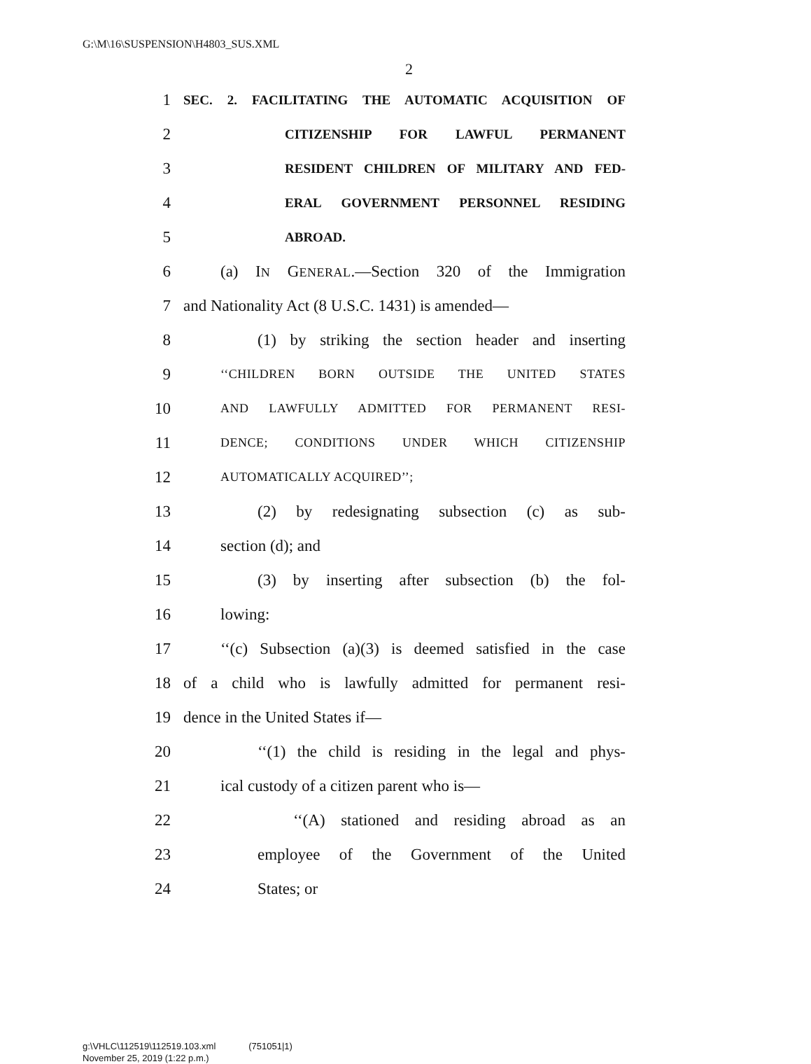G:\M\16\SUSPENSION\H4803_SUS.XML
2
1
SEC. 2. FACILITATING THE AUTOMATIC ACQUISITION OF
2
CITIZENSHIP FOR LAWFUL PERMANENT
3
RESIDENT CHILDREN OF MILITARY AND FED-
4
ERAL GOVERNMENT PERSONNEL RESIDING
5
ABROAD.
6
(a) IN GENERAL.—Section 320 of the Immigration
7
and Nationality Act (8 U.S.C. 1431) is amended—
8
(1) by striking the section header and inserting
9
‘‘CHILDREN BORN OUTSIDE THE UNITED STATES
10
AND LAWFULLY ADMITTED FOR PERMANENT RESI-
11
DENCE; CONDITIONS UNDER WHICH CITIZENSHIP
12
AUTOMATICALLY ACQUIRED’’;
13 (2) by redesignating subsection (c) as sub-
14 section (d); and
15
(3) by inserting after subsection (b) the fol-
16 lowing:
17
‘‘(c) Subsection (a)(3) is deemed satisfied in the case
18
of a child who is lawfully admitted for permanent resi-
19 dence in the United States if—
20
‘‘(1) the child is residing in the legal and phys-
21 ical custody of a citizen parent who is—
22 ‘‘(A) stationed and residing abroad as an
23 employee of the Government of the United
24 States; or
g:\VHLC\112519\112519.103.xml (751051|1)
November 25, 2019 (1:22 p.m.)